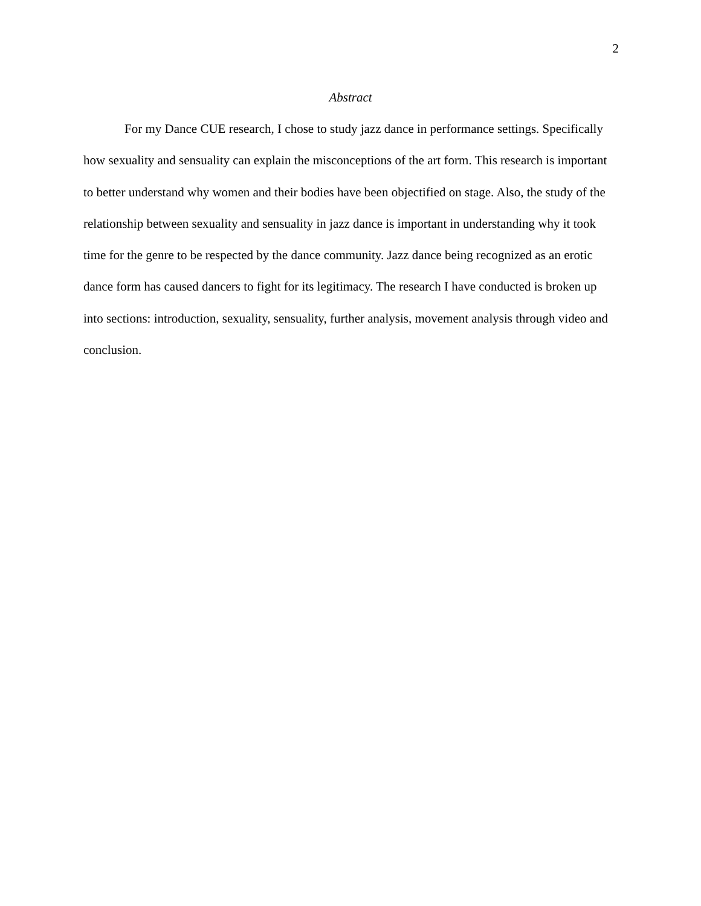2
Abstract
For my Dance CUE research, I chose to study jazz dance in performance settings. Specifically how sexuality and sensuality can explain the misconceptions of the art form. This research is important to better understand why women and their bodies have been objectified on stage. Also, the study of the relationship between sexuality and sensuality in jazz dance is important in understanding why it took time for the genre to be respected by the dance community. Jazz dance being recognized as an erotic dance form has caused dancers to fight for its legitimacy. The research I have conducted is broken up into sections: introduction, sexuality, sensuality, further analysis, movement analysis through video and conclusion.